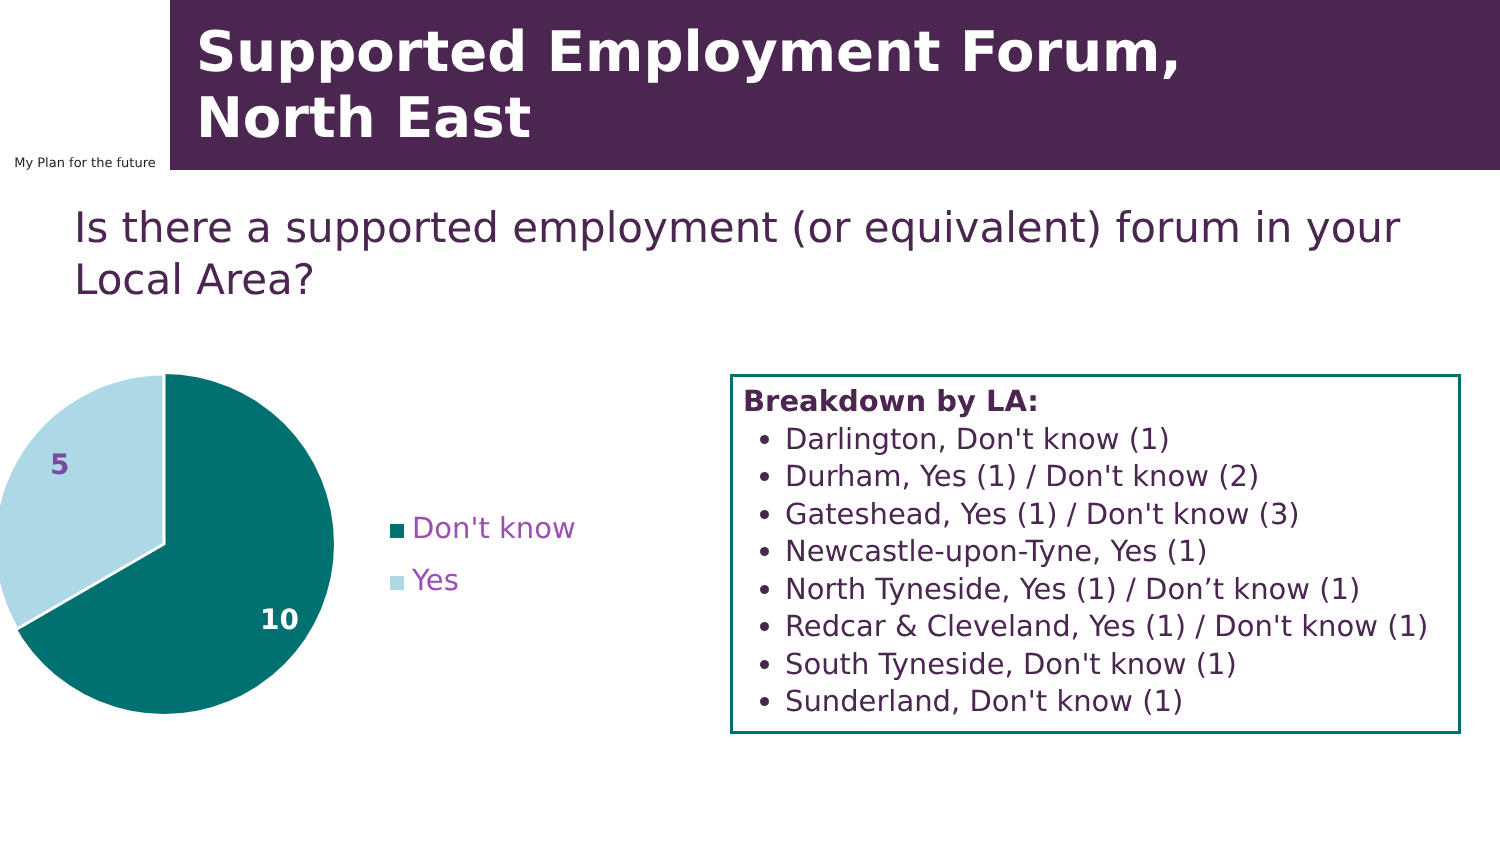My Plan for the future
Supported Employment Forum,
North East
Is there a supported employment (or equivalent) forum in your Local Area?
5
10
Don't know
Yes
Breakdown by LA:
Darlington, Don't know (1)
Durham, Yes (1) / Don't know (2)
Gateshead, Yes (1) / Don't know (3)
Newcastle-upon-Tyne, Yes (1)
North Tyneside, Yes (1) / Don’t know (1)
Redcar & Cleveland, Yes (1) / Don't know (1)
South Tyneside, Don't know (1)
Sunderland, Don't know (1)